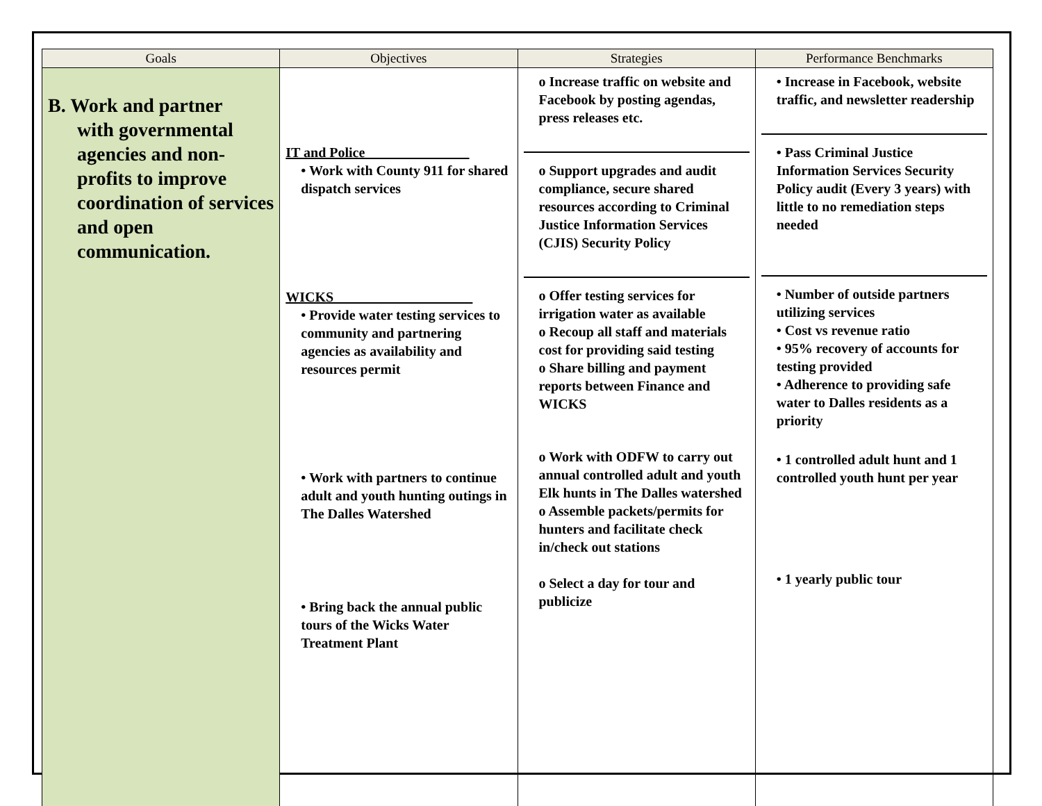| Goals | Objectives | Strategies | Performance Benchmarks |
| --- | --- | --- | --- |
| B. Work and partner with governmental agencies and non-profits to improve coordination of services and open communication. | IT and Police_______________ • Work with County 911 for shared dispatch services WICKS____________________ • Provide water testing services to community and partnering agencies as availability and resources permit • Work with partners to continue adult and youth hunting outings in The Dalles Watershed • Bring back the annual public tours of the Wicks Water Treatment Plant | o Increase traffic on website and Facebook by posting agendas, press releases etc. o Support upgrades and audit compliance, secure shared resources according to Criminal Justice Information Services (CJIS) Security Policy o Offer testing services for irrigation water as available o Recoup all staff and materials cost for providing said testing o Share billing and payment reports between Finance and WICKS o Work with ODFW to carry out annual controlled adult and youth Elk hunts in The Dalles watershed o Assemble packets/permits for hunters and facilitate check in/check out stations o Select a day for tour and publicize | • Increase in Facebook, website traffic, and newsletter readership • Pass Criminal Justice Information Services Security Policy audit (Every 3 years) with little to no remediation steps needed • Number of outside partners utilizing services • Cost vs revenue ratio • 95% recovery of accounts for testing provided • Adherence to providing safe water to Dalles residents as a priority • 1 controlled adult hunt and 1 controlled youth hunt per year • 1 yearly public tour |